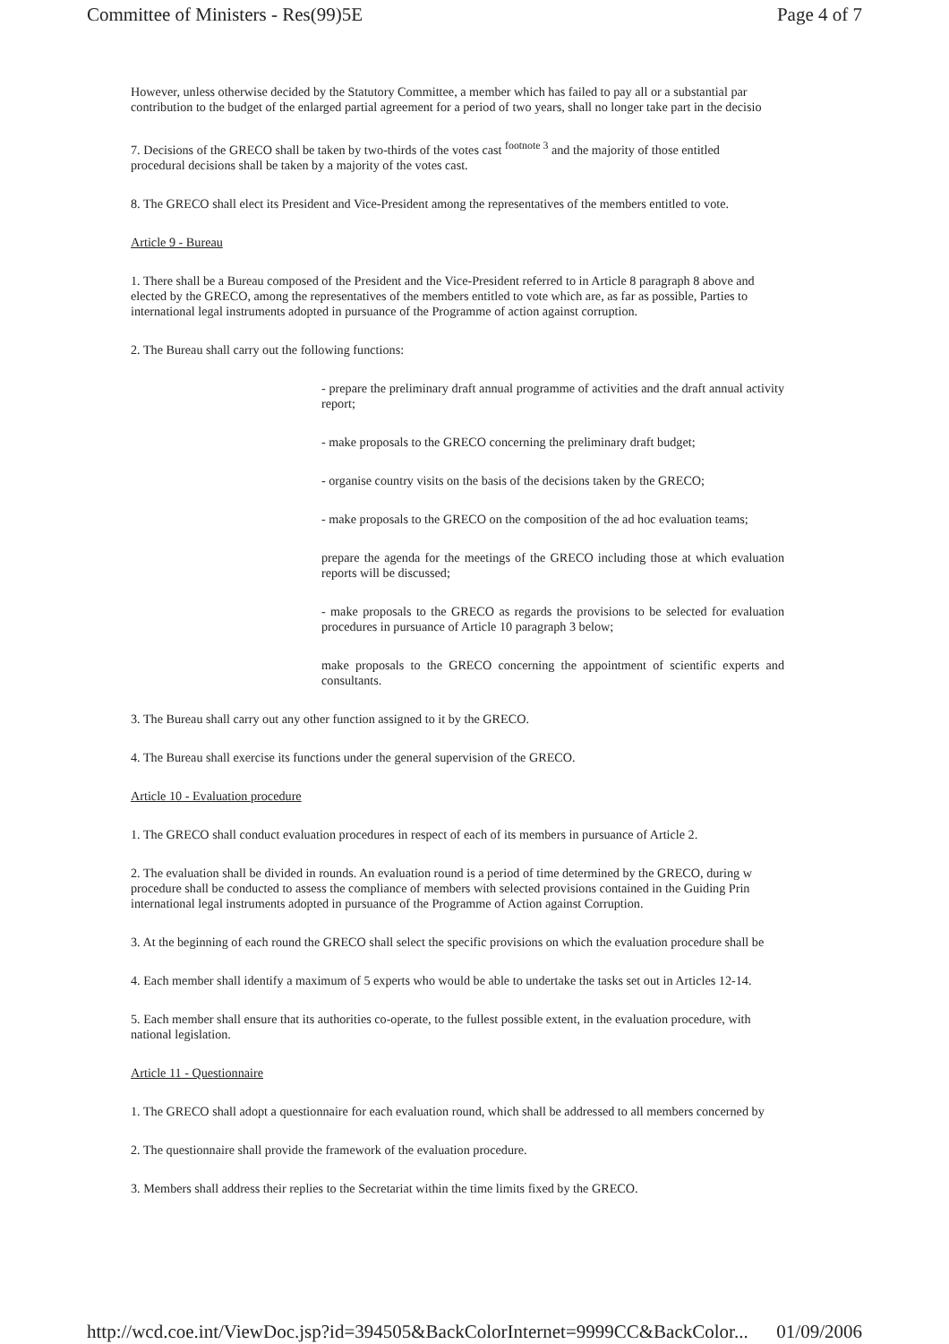Committee of Ministers - Res(99)5E Page 4 of 7
However, unless otherwise decided by the Statutory Committee, a member which has failed to pay all or a substantial par
contribution to the budget of the enlarged partial agreement for a period of two years, shall no longer take part in the decisio
7. Decisions of the GRECO shall be taken by two-thirds of the votes cast <sup>footnote 3</sup> and the majority of those entitled
procedural decisions shall be taken by a majority of the votes cast.
8. The GRECO shall elect its President and Vice-President among the representatives of the members entitled to vote.
Article 9 - Bureau
1. There shall be a Bureau composed of the President and the Vice-President referred to in Article 8 paragraph 8 above and
elected by the GRECO, among the representatives of the members entitled to vote which are, as far as possible, Parties to
international legal instruments adopted in pursuance of the Programme of action against corruption.
2. The Bureau shall carry out the following functions:
- prepare the preliminary draft annual programme of activities and the draft annual activity report;
- make proposals to the GRECO concerning the preliminary draft budget;
- organise country visits on the basis of the decisions taken by the GRECO;
- make proposals to the GRECO on the composition of the ad hoc evaluation teams;
prepare the agenda for the meetings of the GRECO including those at which evaluation reports will be discussed;
- make proposals to the GRECO as regards the provisions to be selected for evaluation procedures in pursuance of Article 10 paragraph 3 below;
make proposals to the GRECO concerning the appointment of scientific experts and consultants.
3. The Bureau shall carry out any other function assigned to it by the GRECO.
4. The Bureau shall exercise its functions under the general supervision of the GRECO.
Article 10 - Evaluation procedure
1. The GRECO shall conduct evaluation procedures in respect of each of its members in pursuance of Article 2.
2. The evaluation shall be divided in rounds. An evaluation round is a period of time determined by the GRECO, during w
procedure shall be conducted to assess the compliance of members with selected provisions contained in the Guiding Prin
international legal instruments adopted in pursuance of the Programme of Action against Corruption.
3. At the beginning of each round the GRECO shall select the specific provisions on which the evaluation procedure shall be
4. Each member shall identify a maximum of 5 experts who would be able to undertake the tasks set out in Articles 12-14.
5. Each member shall ensure that its authorities co-operate, to the fullest possible extent, in the evaluation procedure, with
national legislation.
Article 11 - Questionnaire
1. The GRECO shall adopt a questionnaire for each evaluation round, which shall be addressed to all members concerned by
2. The questionnaire shall provide the framework of the evaluation procedure.
3. Members shall address their replies to the Secretariat within the time limits fixed by the GRECO.
http://wcd.coe.int/ViewDoc.jsp?id=394505&BackColorInternet=9999CC&BackColor... 01/09/2006